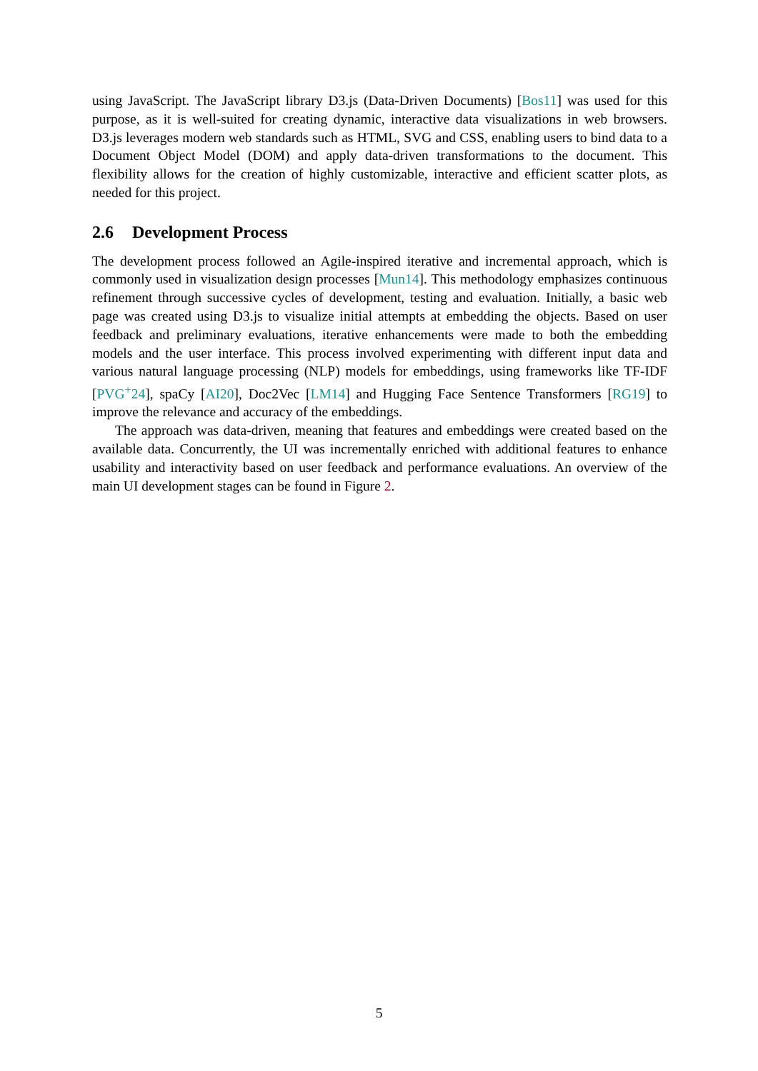using JavaScript. The JavaScript library D3.js (Data-Driven Documents) [Bos11] was used for this purpose, as it is well-suited for creating dynamic, interactive data visualizations in web browsers. D3.js leverages modern web standards such as HTML, SVG and CSS, enabling users to bind data to a Document Object Model (DOM) and apply data-driven transformations to the document. This flexibility allows for the creation of highly customizable, interactive and efficient scatter plots, as needed for this project.
2.6 Development Process
The development process followed an Agile-inspired iterative and incremental approach, which is commonly used in visualization design processes [Mun14]. This methodology emphasizes continuous refinement through successive cycles of development, testing and evaluation. Initially, a basic web page was created using D3.js to visualize initial attempts at embedding the objects. Based on user feedback and preliminary evaluations, iterative enhancements were made to both the embedding models and the user interface. This process involved experimenting with different input data and various natural language processing (NLP) models for embeddings, using frameworks like TF-IDF [PVG<sup>+</sup>24], spaCy [AI20], Doc2Vec [LM14] and Hugging Face Sentence Transformers [RG19] to improve the relevance and accuracy of the embeddings.
The approach was data-driven, meaning that features and embeddings were created based on the available data. Concurrently, the UI was incrementally enriched with additional features to enhance usability and interactivity based on user feedback and performance evaluations. An overview of the main UI development stages can be found in Figure 2.
5